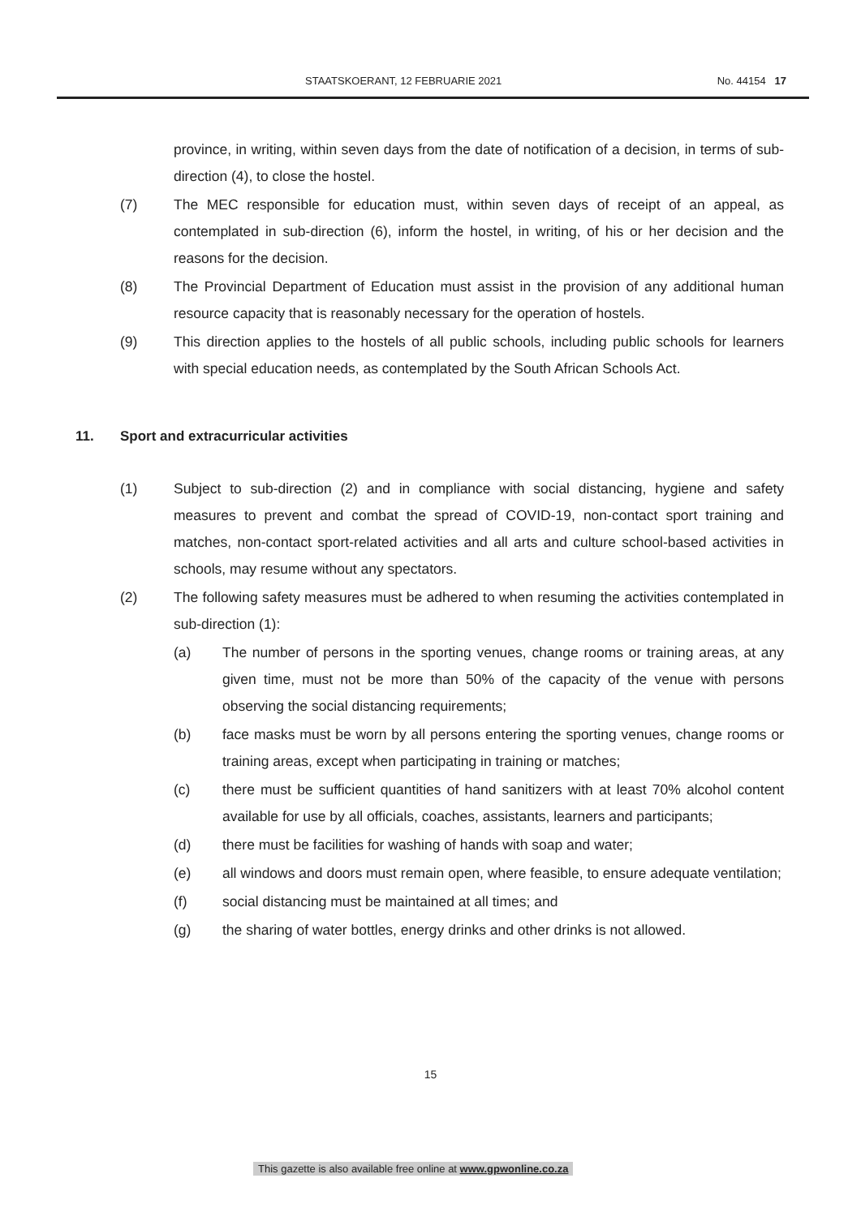STAATSKOERANT, 12 FEBRUARIE 2021 No. 44154 17
province, in writing, within seven days from the date of notification of a decision, in terms of sub-direction (4), to close the hostel.
(7) The MEC responsible for education must, within seven days of receipt of an appeal, as contemplated in sub-direction (6), inform the hostel, in writing, of his or her decision and the reasons for the decision.
(8) The Provincial Department of Education must assist in the provision of any additional human resource capacity that is reasonably necessary for the operation of hostels.
(9) This direction applies to the hostels of all public schools, including public schools for learners with special education needs, as contemplated by the South African Schools Act.
11. Sport and extracurricular activities
(1) Subject to sub-direction (2) and in compliance with social distancing, hygiene and safety measures to prevent and combat the spread of COVID-19, non-contact sport training and matches, non-contact sport-related activities and all arts and culture school-based activities in schools, may resume without any spectators.
(2) The following safety measures must be adhered to when resuming the activities contemplated in sub-direction (1):
(a) The number of persons in the sporting venues, change rooms or training areas, at any given time, must not be more than 50% of the capacity of the venue with persons observing the social distancing requirements;
(b) face masks must be worn by all persons entering the sporting venues, change rooms or training areas, except when participating in training or matches;
(c) there must be sufficient quantities of hand sanitizers with at least 70% alcohol content available for use by all officials, coaches, assistants, learners and participants;
(d) there must be facilities for washing of hands with soap and water;
(e) all windows and doors must remain open, where feasible, to ensure adequate ventilation;
(f) social distancing must be maintained at all times; and
(g) the sharing of water bottles, energy drinks and other drinks is not allowed.
15
This gazette is also available free online at www.gpwonline.co.za